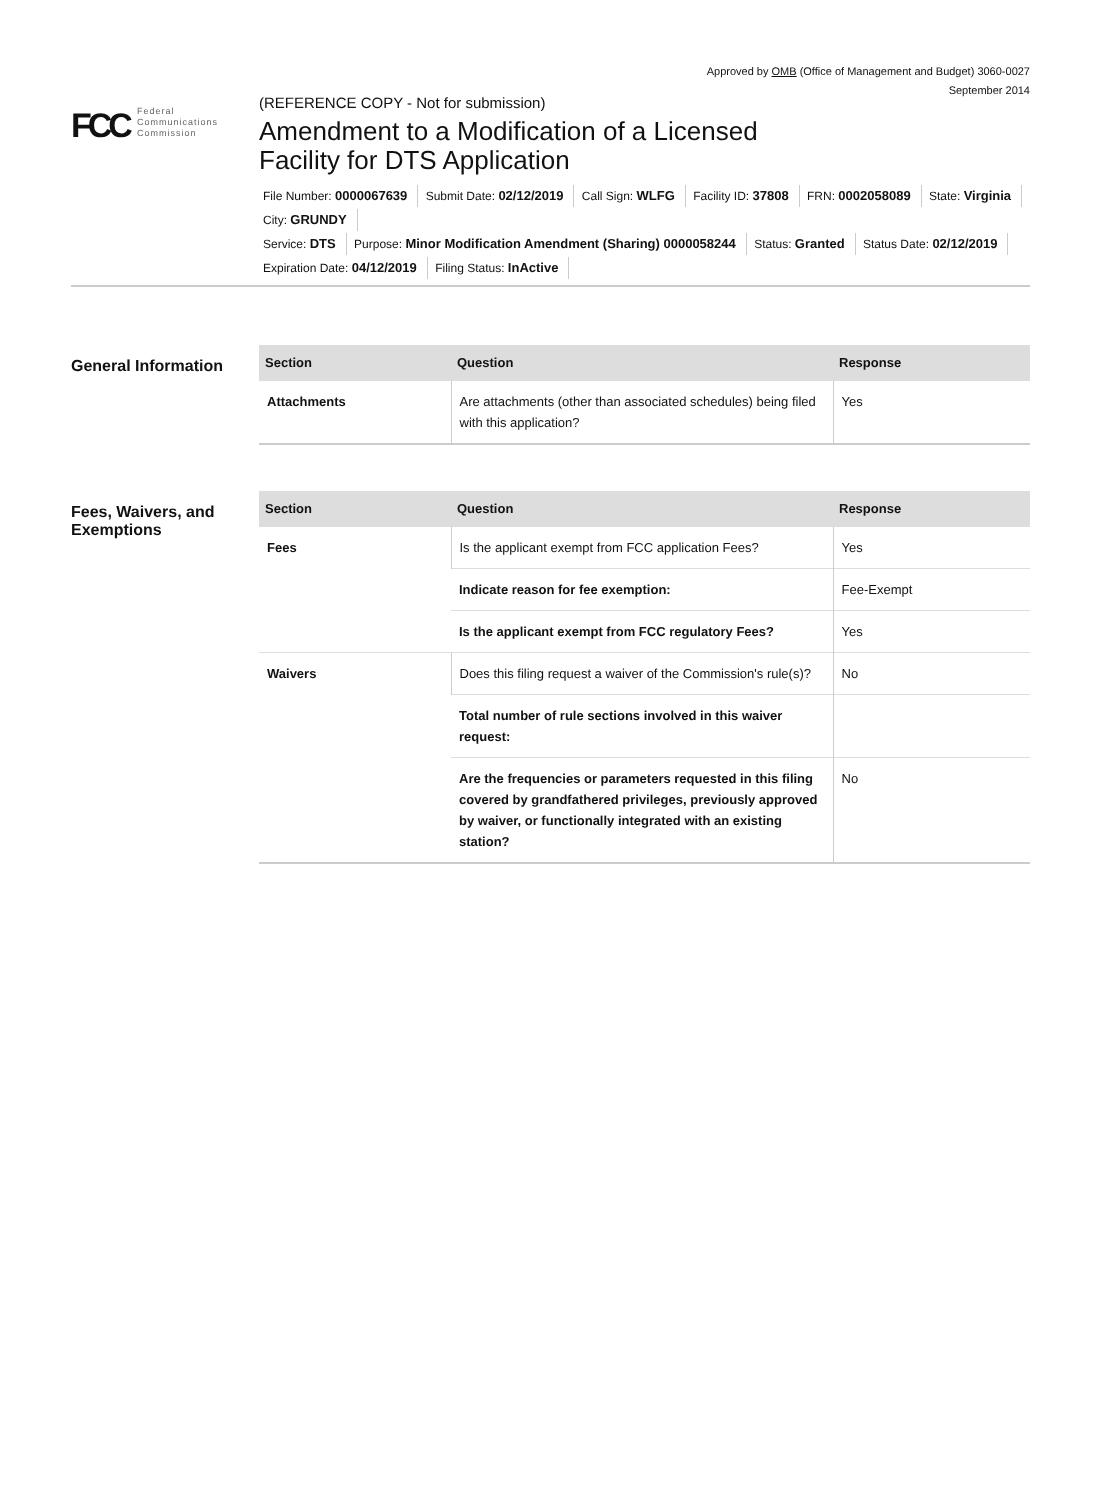Approved by OMB (Office of Management and Budget) 3060-0027
September 2014
FCC
Federal
Communications
Commission
(REFERENCE COPY - Not for submission)
Amendment to a Modification of a Licensed
Facility for DTS Application
File Number: 0000067639 Submit Date: 02/12/2019 Call Sign: WLFG Facility ID: 37808 FRN: 0002058089 State: Virginia City: GRUNDY
Service: DTS Purpose: Minor Modification Amendment (Sharing) 0000058244 Status: Granted Status Date: 02/12/2019 Expiration Date: 04/12/2019 Filing Status: InActive
General Information
| Section | Question | Response |
| --- | --- | --- |
| Attachments | Are attachments (other than associated schedules) being filed with this application? | Yes |
Fees, Waivers, and Exemptions
| Section | Question | Response |
| --- | --- | --- |
| Fees | Is the applicant exempt from FCC application Fees? | Yes |
| | Indicate reason for fee exemption: | Fee-Exempt |
| | Is the applicant exempt from FCC regulatory Fees? | Yes |
| Waivers | Does this filing request a waiver of the Commission's rule(s)? | No |
| | Total number of rule sections involved in this waiver request: | |
| | Are the frequencies or parameters requested in this filing covered by grandfathered privileges, previously approved by waiver, or functionally integrated with an existing station? | No |